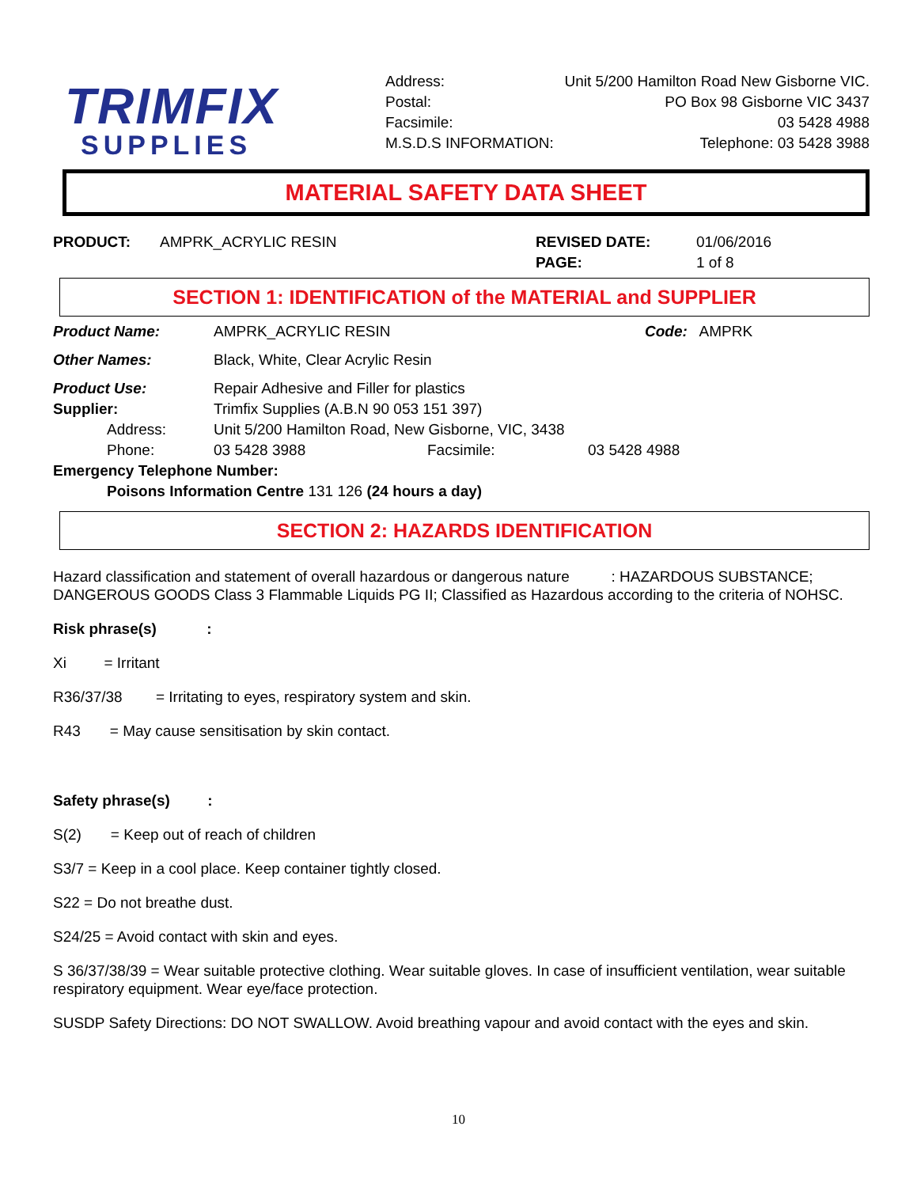TRIMFIX
SUPPLIES
Address: Unit 5/200 Hamilton Road New Gisborne VIC.
Postal: PO Box 98 Gisborne VIC 3437
Facsimile: 03 5428 4988
M.S.D.S INFORMATION: Telephone: 03 5428 3988
MATERIAL SAFETY DATA SHEET
PRODUCT: AMPRK_ACRYLIC RESIN REVISED DATE: 01/06/2016
PAGE: 1 of 8
SECTION 1: IDENTIFICATION of the MATERIAL and SUPPLIER
Product Name: AMPRK_ACRYLIC RESIN Code: AMPRK
Other Names: Black, White, Clear Acrylic Resin
Product Use: Repair Adhesive and Filler for plastics
Supplier: Trimfix Supplies (A.B.N 90 053 151 397)
Address: Unit 5/200 Hamilton Road, New Gisborne, VIC, 3438
Phone: 03 5428 3988 Facsimile: 03 5428 4988
Emergency Telephone Number:
Poisons Information Centre 131 126 (24 hours a day)
SECTION 2: HAZARDS IDENTIFICATION
Hazard classification and statement of overall hazardous or dangerous nature : HAZARDOUS SUBSTANCE; DANGEROUS GOODS Class 3 Flammable Liquids PG II; Classified as Hazardous according to the criteria of NOHSC.
Risk phrase(s) :
Xi = Irritant
R36/37/38 = Irritating to eyes, respiratory system and skin.
R43 = May cause sensitisation by skin contact.
Safety phrase(s) :
S(2) = Keep out of reach of children
S3/7 = Keep in a cool place. Keep container tightly closed.
S22 = Do not breathe dust.
S24/25 = Avoid contact with skin and eyes.
S 36/37/38/39 = Wear suitable protective clothing. Wear suitable gloves. In case of insufficient ventilation, wear suitable respiratory equipment. Wear eye/face protection.
SUSDP Safety Directions: DO NOT SWALLOW. Avoid breathing vapour and avoid contact with the eyes and skin.
10